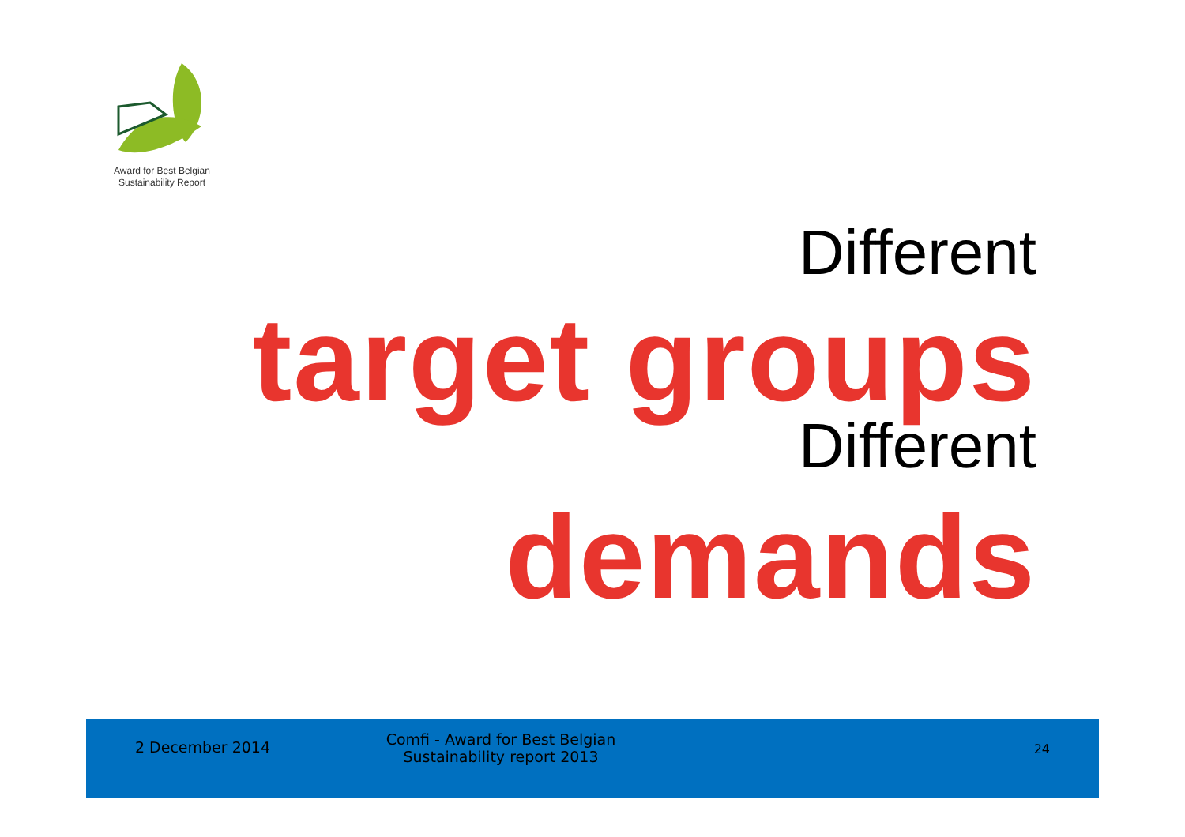Award for Best Belgian
Sustainability Report
Different
target groups
Different
demands
2 December 2014
Comfi - Award for Best Belgian
Sustainability report 2013
24